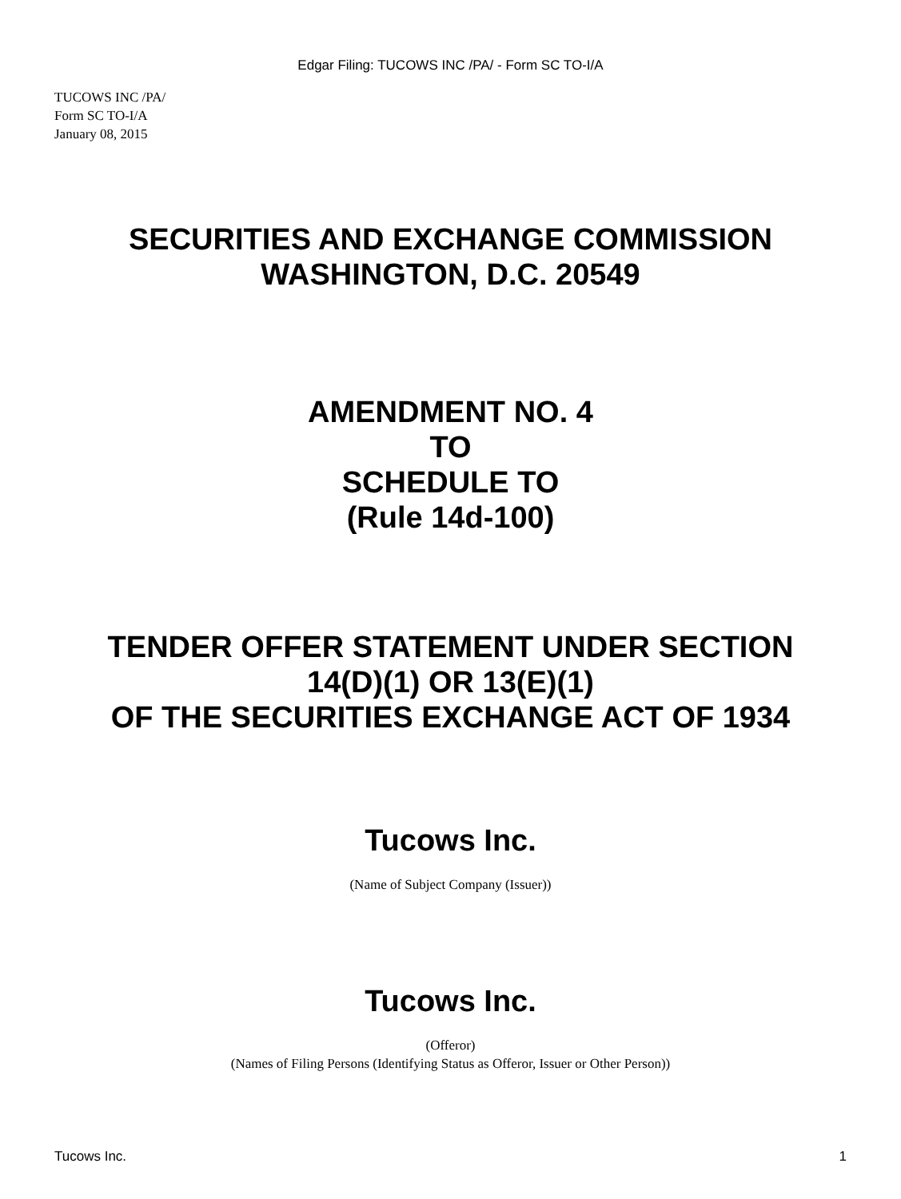Edgar Filing: TUCOWS INC /PA/ - Form SC TO-I/A
TUCOWS INC /PA/
Form SC TO-I/A
January 08, 2015
SECURITIES AND EXCHANGE COMMISSION
WASHINGTON, D.C. 20549
AMENDMENT NO. 4
TO
SCHEDULE TO
(Rule 14d-100)
TENDER OFFER STATEMENT UNDER SECTION
14(D)(1) OR 13(E)(1)
OF THE SECURITIES EXCHANGE ACT OF 1934
Tucows Inc.
(Name of Subject Company (Issuer))
Tucows Inc.
(Offeror)
(Names of Filing Persons (Identifying Status as Offeror, Issuer or Other Person))
Tucows Inc. 1